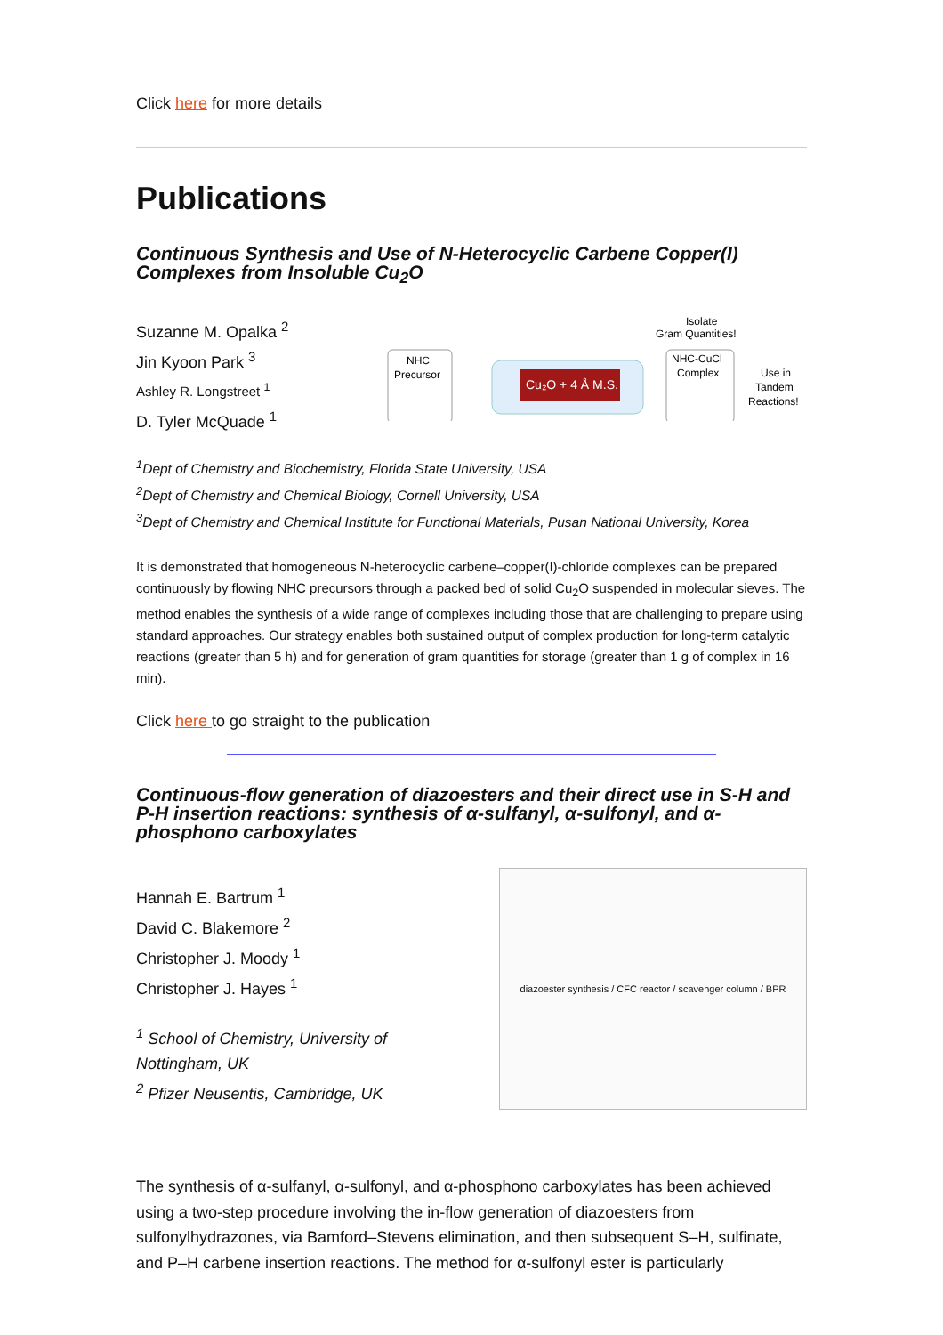Click here for more details
Publications
Continuous Synthesis and Use of N-Heterocyclic Carbene Copper(I) Complexes from Insoluble Cu<sub>2</sub>O
Suzanne M. Opalka <sup>2</sup>
Jin Kyoon Park <sup>3</sup>
Ashley R. Longstreet <sup>1</sup>
D. Tyler McQuade <sup>1</sup>
Isolate
Gram Quantities!
NHC
Precursor
Cu₂O + 4 Å M.S.
NHC-CuCl
Complex
Use in
Tandem
Reactions!
<sup>1</sup> Dept of Chemistry and Biochemistry, Florida State University, USA
<sup>2</sup> Dept of Chemistry and Chemical Biology, Cornell University, USA
<sup>3</sup> Dept of Chemistry and Chemical Institute for Functional Materials, Pusan National University, Korea
It is demonstrated that homogeneous N-heterocyclic carbene–copper(I)-chloride complexes can be prepared continuously by flowing NHC precursors through a packed bed of solid Cu<sub>2</sub>O suspended in molecular sieves. The method enables the synthesis of a wide range of complexes including those that are challenging to prepare using standard approaches. Our strategy enables both sustained output of complex production for long-term catalytic reactions (greater than 5 h) and for generation of gram quantities for storage (greater than 1 g of complex in 16 min).
Click here to go straight to the publication
Continuous-flow generation of diazoesters and their direct use in S-H and P-H insertion reactions: synthesis of α-sulfanyl, α-sulfonyl, and α-phosphono carboxylates
Hannah E. Bartrum <sup>1</sup>
David C. Blakemore <sup>2</sup>
Christopher J. Moody <sup>1</sup>
Christopher J. Hayes <sup>1</sup>
<sup>1</sup> School of Chemistry, University of Nottingham, UK
<sup>2</sup> Pfizer Neusentis, Cambridge, UK
diazoester synthesis / CFC reactor / scavenger column / BPR
The synthesis of α-sulfanyl, α-sulfonyl, and α-phosphono carboxylates has been achieved using a two-step procedure involving the in-flow generation of diazoesters from sulfonylhydrazones, via Bamford–Stevens elimination, and then subsequent S–H, sulfinate, and P–H carbene insertion reactions. The method for α-sulfonyl ester is particularly